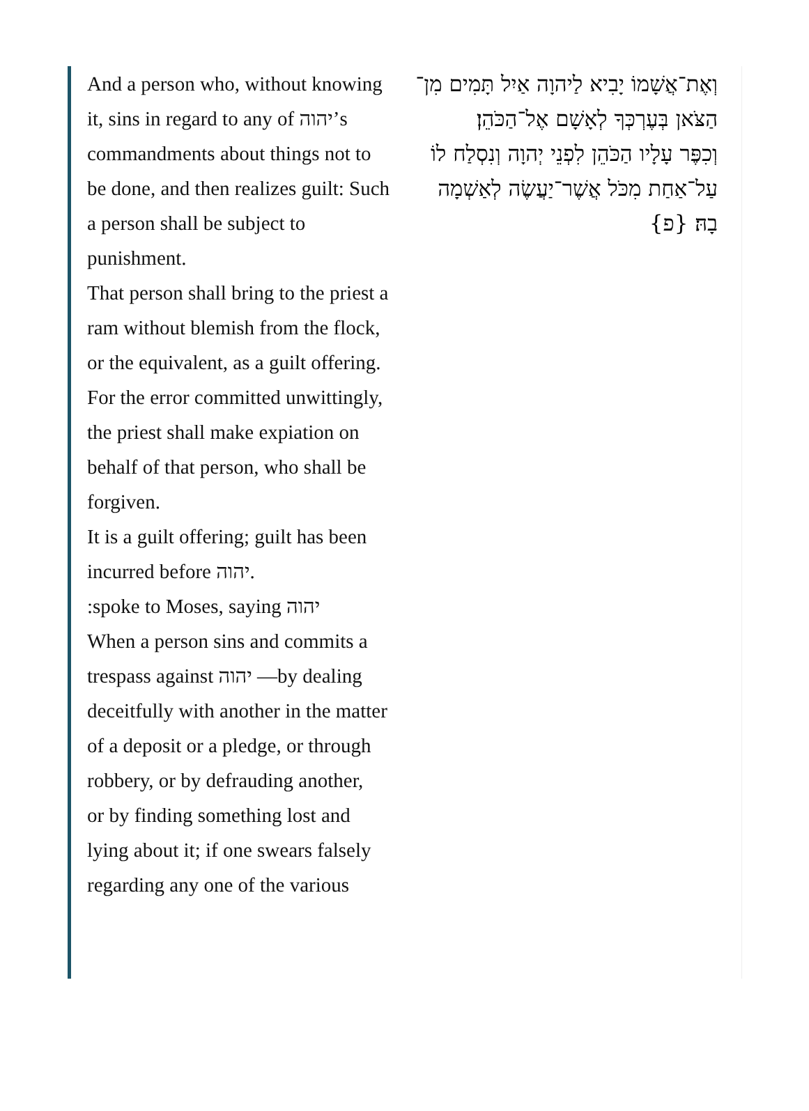And a person who, without knowing it, sins in regard to any of יהוה’s commandments about things not to be done, and then realizes guilt: Such a person shall be subject to punishment.
That person shall bring to the priest a ram without blemish from the flock, or the equivalent, as a guilt offering. For the error committed unwittingly, the priest shall make expiation on behalf of that person, who shall be forgiven.
It is a guilt offering; guilt has been incurred before יהוה.
:spoke to Moses, saying יהוה
When a person sins and commits a trespass against יהוה —by dealing deceitfully with another in the matter of a deposit or a pledge, or through robbery, or by defrauding another,
or by finding something lost and lying about it; if one swears falsely regarding any one of the various
וְאֶת־אֲשָׁמוֹ יָבִיא לַיהוָה אַיִל תָּמִים מִן־הַצֹּאן בְּעֶרְכְּךָ לְאָשָׁם אֶל־הַכֹּהֵן׃
וְכִפֶּר עָלָיו הַכֹּהֵן לִפְנֵי יְהוָה וְנִסְלַח לוֹ עַל־אַחַת מִכֹּל אֲשֶׁר־יַעֲשֶׂה לְאַשְׁמָה בָהּ׃ {פ}